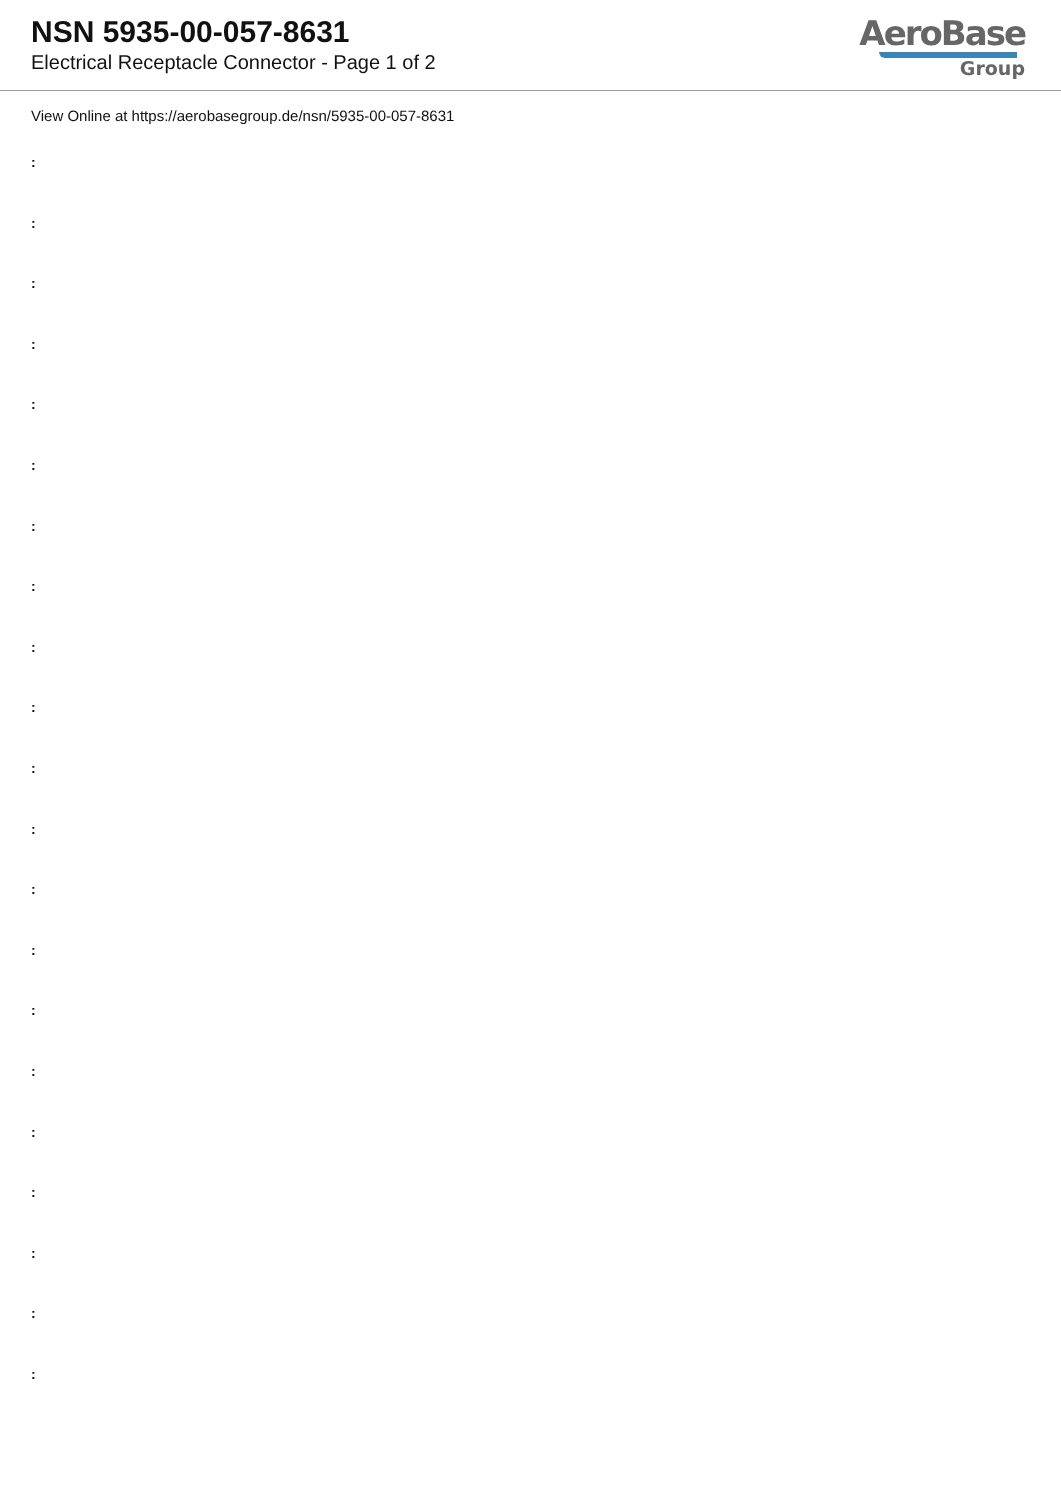NSN 5935-00-057-8631
Electrical Receptacle Connector - Page 1 of 2
AeroBase
Group
View Online at https://aerobasegroup.de/nsn/5935-00-057-8631
:
:
:
:
:
:
:
:
:
:
:
:
:
:
:
:
:
:
:
:
: